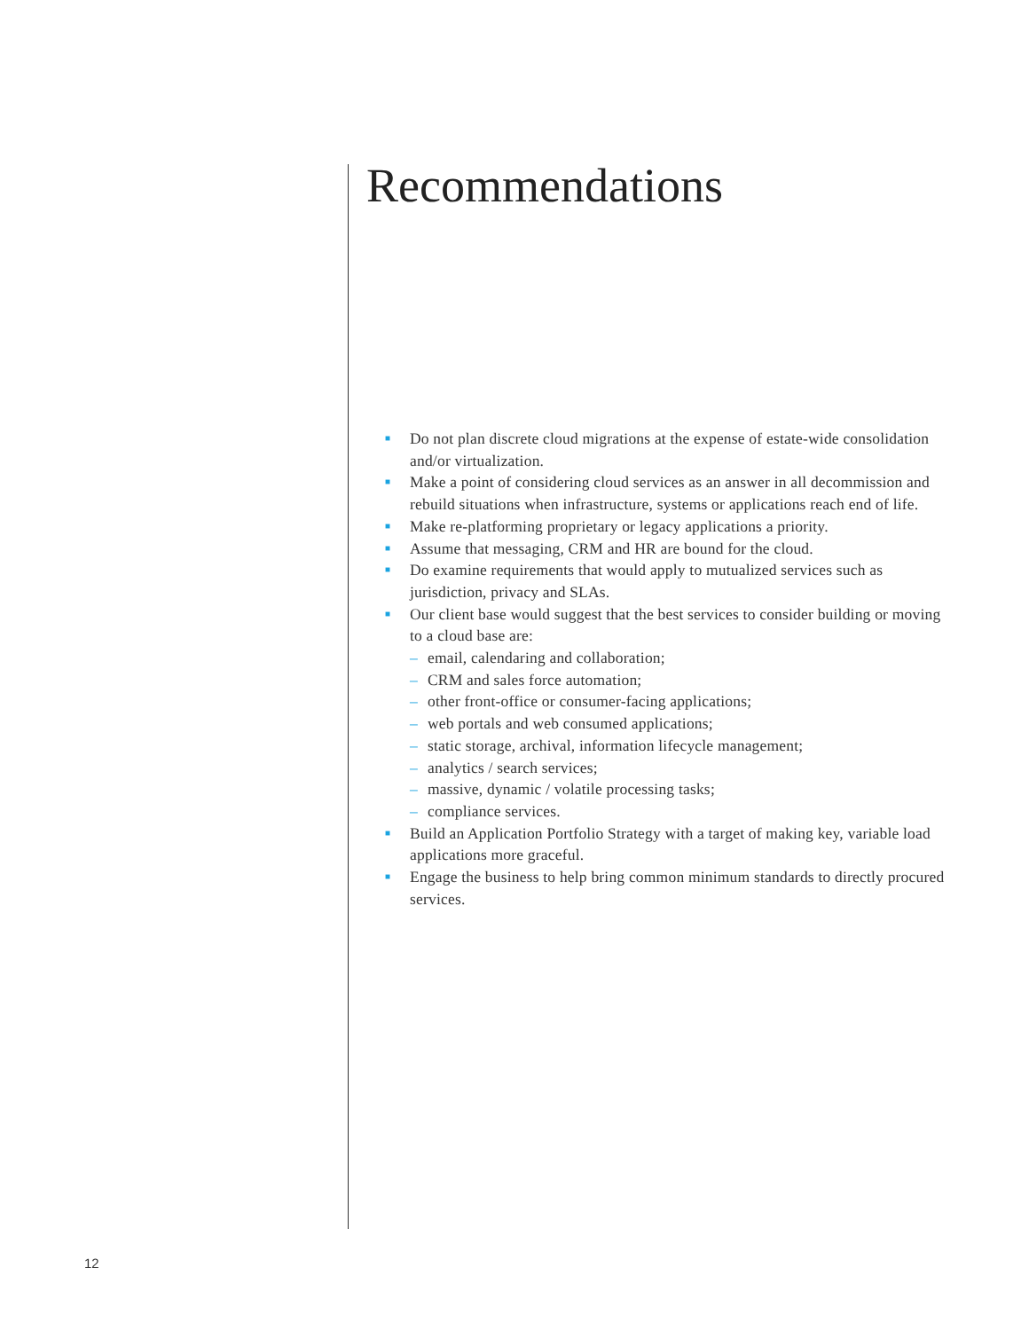Recommendations
■ Do not plan discrete cloud migrations at the expense of estate-wide consolidation and/or virtualization.
■ Make a point of considering cloud services as an answer in all decommission and rebuild situations when infrastructure, systems or applications reach end of life.
■ Make re-platforming proprietary or legacy applications a priority.
■ Assume that messaging, CRM and HR are bound for the cloud.
■ Do examine requirements that would apply to mutualized services such as jurisdiction, privacy and SLAs.
■ Our client base would suggest that the best services to consider building or moving to a cloud base are:
– email, calendaring and collaboration;
– CRM and sales force automation;
– other front-office or consumer-facing applications;
– web portals and web consumed applications;
– static storage, archival, information lifecycle management;
– analytics / search services;
– massive, dynamic / volatile processing tasks;
– compliance services.
■ Build an Application Portfolio Strategy with a target of making key, variable load applications more graceful.
■ Engage the business to help bring common minimum standards to directly procured services.
12